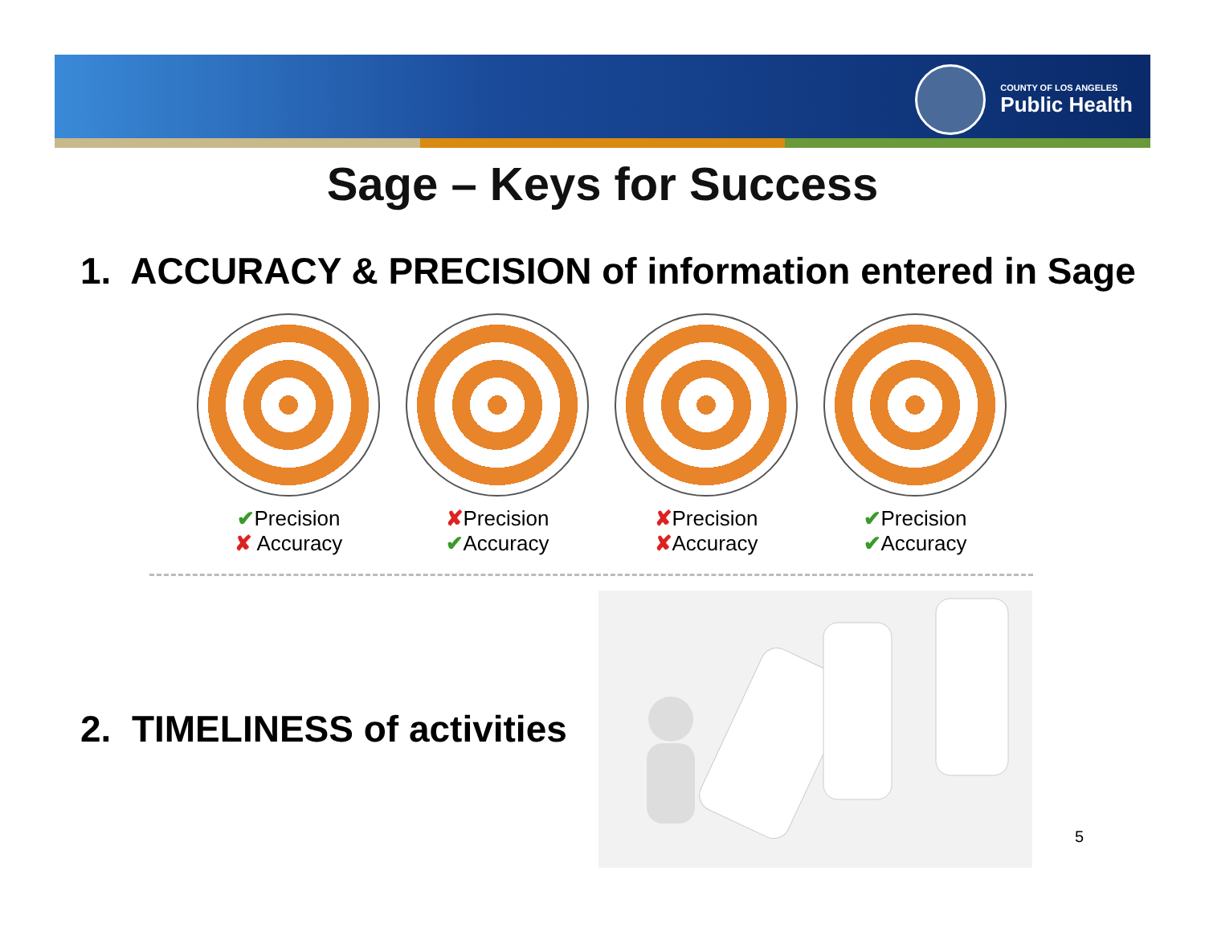COUNTY OF LOS ANGELES
Public Health
Sage – Keys for Success
1. ACCURACY & PRECISION of information entered in Sage
✔Precision
✘ Accuracy
✘Precision
✔Accuracy
✘Precision
✘Accuracy
✔Precision
✔Accuracy
2. TIMELINESS of activities
5